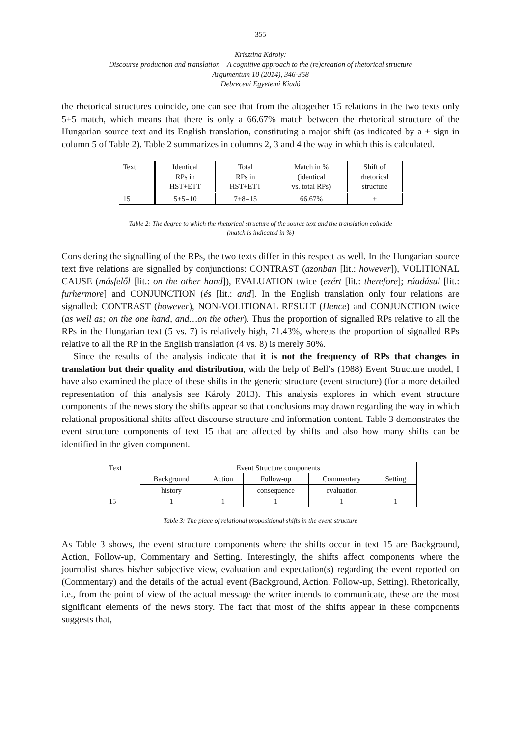355
Krisztina Károly:
Discourse production and translation – A cognitive approach to the (re)creation of rhetorical structure
Argumentum 10 (2014), 346-358
Debreceni Egyetemi Kiadó
the rhetorical structures coincide, one can see that from the altogether 15 relations in the two texts only 5+5 match, which means that there is only a 66.67% match between the rhetorical structure of the Hungarian source text and its English translation, constituting a major shift (as indicated by a + sign in column 5 of Table 2). Table 2 summarizes in columns 2, 3 and 4 the way in which this is calculated.
| Text | Identical RPs in HST+ETT | Total RPs in HST+ETT | Match in % (identical vs. total RPs) | Shift of rhetorical structure |
| 15 | 5+5=10 | 7+8=15 | 66.67% | + |
Table 2: The degree to which the rhetorical structure of the source text and the translation coincide
(match is indicated in %)
Considering the signalling of the RPs, the two texts differ in this respect as well. In the Hungarian source text five relations are signalled by conjunctions: CONTRAST (azonban [lit.: however]), VOLITIONAL CAUSE (másfelől [lit.: on the other hand]), EVALUATION twice (ezért [lit.: therefore]; ráadásul [lit.: furhermore] and CONJUNCTION (és [lit.: and]. In the English translation only four relations are signalled: CONTRAST (however), NON-VOLITIONAL RESULT (Hence) and CONJUNCTION twice (as well as; on the one hand, and…on the other). Thus the proportion of signalled RPs relative to all the RPs in the Hungarian text (5 vs. 7) is relatively high, 71.43%, whereas the proportion of signalled RPs relative to all the RP in the English translation (4 vs. 8) is merely 50%.
Since the results of the analysis indicate that it is not the frequency of RPs that changes in translation but their quality and distribution, with the help of Bell’s (1988) Event Structure model, I have also examined the place of these shifts in the generic structure (event structure) (for a more detailed representation of this analysis see Károly 2013). This analysis explores in which event structure components of the news story the shifts appear so that conclusions may drawn regarding the way in which relational propositional shifts affect discourse structure and information content. Table 3 demonstrates the event structure components of text 15 that are affected by shifts and also how many shifts can be identified in the given component.
| Text | Event Structure components | | | | |
| | Background | Action | Follow-up | Commentary | Setting |
| | history | | consequence | evaluation | |
| 15 | 1 | 1 | 1 | 1 | 1 |
Table 3: The place of relational propositional shifts in the event structure
As Table 3 shows, the event structure components where the shifts occur in text 15 are Background, Action, Follow-up, Commentary and Setting. Interestingly, the shifts affect components where the journalist shares his/her subjective view, evaluation and expectation(s) regarding the event reported on (Commentary) and the details of the actual event (Background, Action, Follow-up, Setting). Rhetorically, i.e., from the point of view of the actual message the writer intends to communicate, these are the most significant elements of the news story. The fact that most of the shifts appear in these components suggests that,